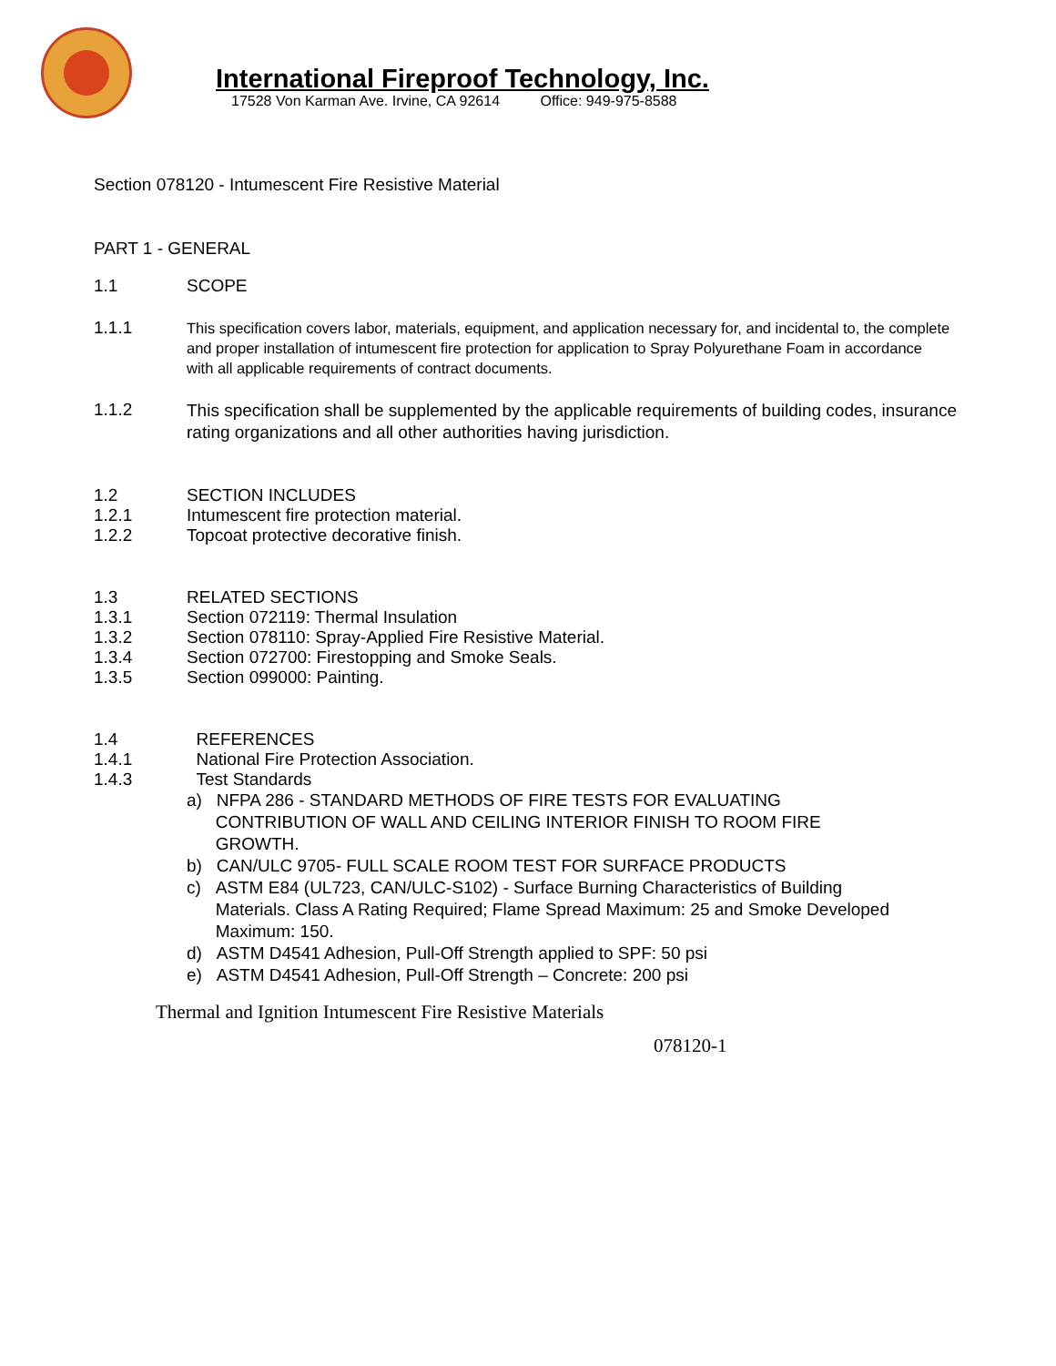International Fireproof Technology, Inc.
17528 Von Karman Ave. Irvine, CA 92614 Office: 949-975-8588
Section 078120 - Intumescent Fire Resistive Material
PART 1 - GENERAL
1.1 SCOPE
1.1.1 This specification covers labor, materials, equipment, and application necessary for, and incidental to, the complete and proper installation of intumescent fire protection for application to Spray Polyurethane Foam in accordance with all applicable requirements of contract documents.
1.1.2 This specification shall be supplemented by the applicable requirements of building codes, insurance rating organizations and all other authorities having jurisdiction.
1.2 SECTION INCLUDES
1.2.1 Intumescent fire protection material.
1.2.2 Topcoat protective decorative finish.
1.3 RELATED SECTIONS
1.3.1 Section 072119: Thermal Insulation
1.3.2 Section 078110: Spray-Applied Fire Resistive Material.
1.3.4 Section 072700: Firestopping and Smoke Seals.
1.3.5 Section 099000: Painting.
1.4 REFERENCES
1.4.1 National Fire Protection Association.
1.4.3 Test Standards
a) NFPA 286 - STANDARD METHODS OF FIRE TESTS FOR EVALUATING
CONTRIBUTION OF WALL AND CEILING INTERIOR FINISH TO ROOM FIRE
GROWTH.
b) CAN/ULC 9705- FULL SCALE ROOM TEST FOR SURFACE PRODUCTS
c) ASTM E84 (UL723, CAN/ULC-S102) - Surface Burning Characteristics of Building
Materials. Class A Rating Required; Flame Spread Maximum: 25 and Smoke Developed
Maximum: 150.
d) ASTM D4541 Adhesion, Pull-Off Strength applied to SPF: 50 psi
e) ASTM D4541 Adhesion, Pull-Off Strength – Concrete: 200 psi
Thermal and Ignition Intumescent Fire Resistive Materials
078120-1